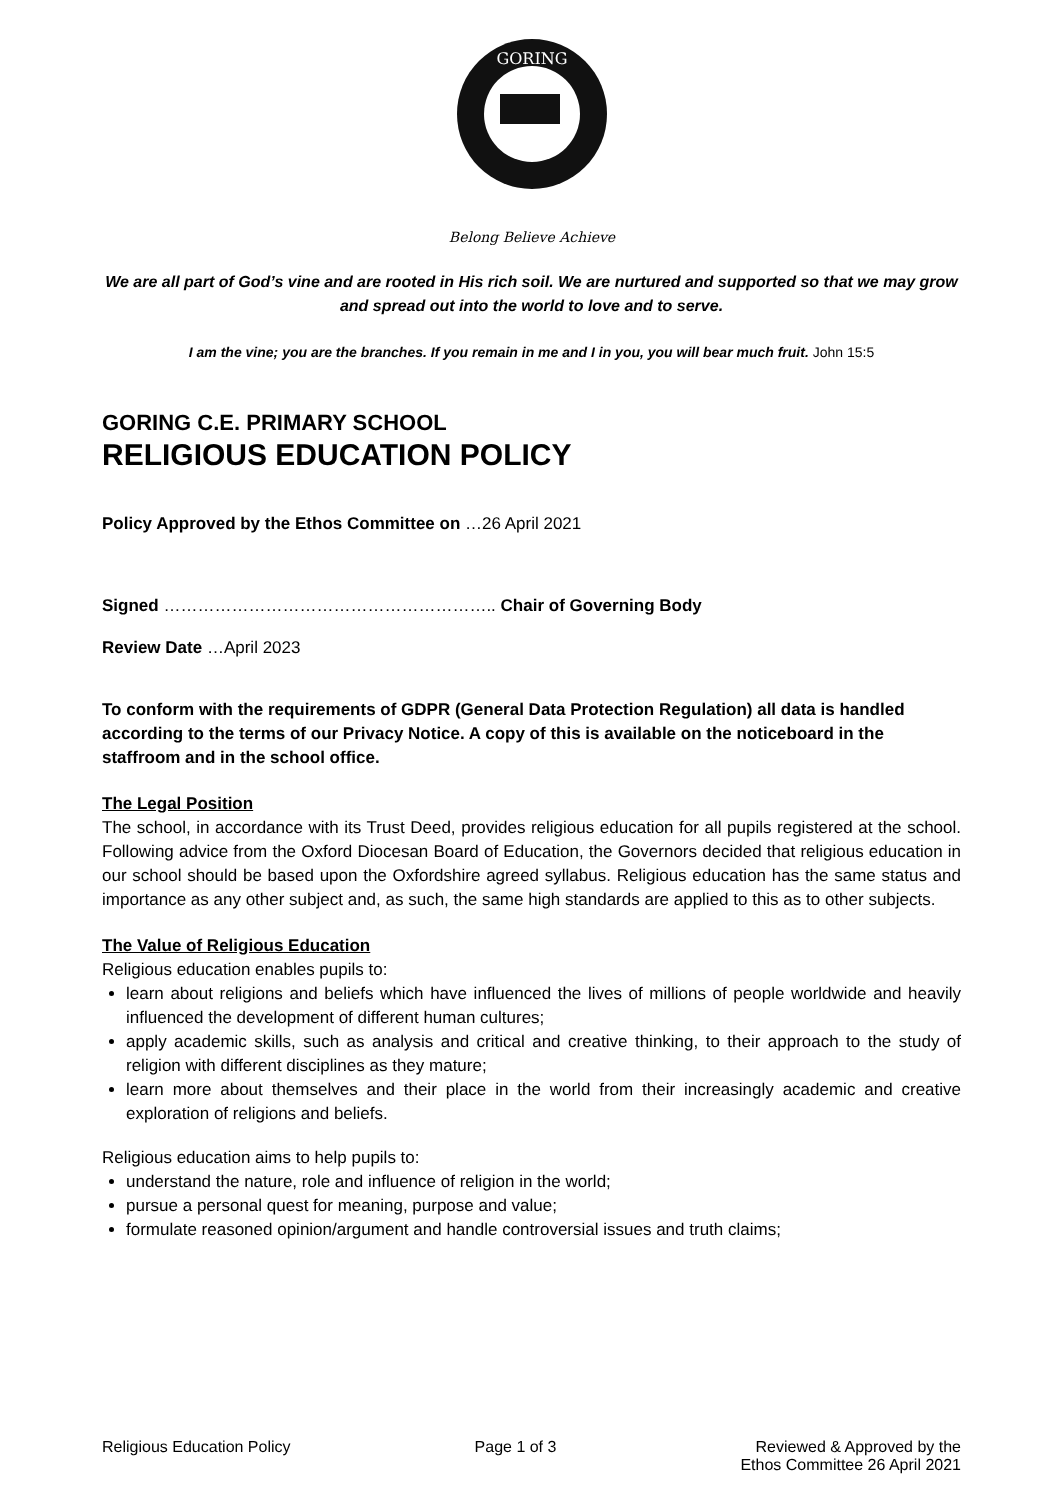GORING
Belong Believe Achieve
We are all part of God’s vine and are rooted in His rich soil. We are nurtured and supported so that we may grow and spread out into the world to love and to serve.
I am the vine; you are the branches. If you remain in me and I in you, you will bear much fruit. John 15:5
GORING C.E. PRIMARY SCHOOL
RELIGIOUS EDUCATION POLICY
Policy Approved by the Ethos Committee on …26 April 2021
Signed ………………………………………………….. Chair of Governing Body
Review Date …April 2023
To conform with the requirements of GDPR (General Data Protection Regulation) all data is handled according to the terms of our Privacy Notice. A copy of this is available on the noticeboard in the staffroom and in the school office.
The Legal Position
The school, in accordance with its Trust Deed, provides religious education for all pupils registered at the school. Following advice from the Oxford Diocesan Board of Education, the Governors decided that religious education in our school should be based upon the Oxfordshire agreed syllabus. Religious education has the same status and importance as any other subject and, as such, the same high standards are applied to this as to other subjects.
The Value of Religious Education
Religious education enables pupils to:
learn about religions and beliefs which have influenced the lives of millions of people worldwide and heavily influenced the development of different human cultures;
apply academic skills, such as analysis and critical and creative thinking, to their approach to the study of religion with different disciplines as they mature;
learn more about themselves and their place in the world from their increasingly academic and creative exploration of religions and beliefs.
Religious education aims to help pupils to:
understand the nature, role and influence of religion in the world;
pursue a personal quest for meaning, purpose and value;
formulate reasoned opinion/argument and handle controversial issues and truth claims;
Religious Education Policy Page 1 of 3 Reviewed & Approved by the
Ethos Committee 26 April 2021